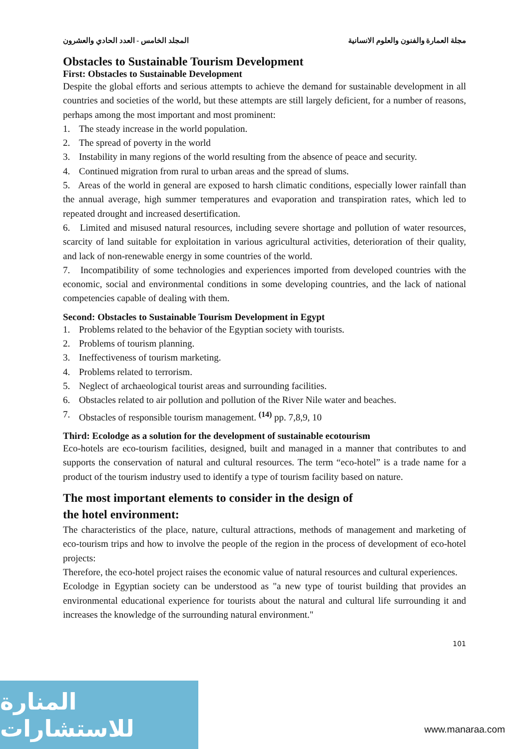مجلة العمارة والفنون والعلوم الانسانية المجلد الخامس - العدد الحادي والعشرون
Obstacles to Sustainable Tourism Development
First: Obstacles to Sustainable Development
Despite the global efforts and serious attempts to achieve the demand for sustainable development in all countries and societies of the world, but these attempts are still largely deficient, for a number of reasons, perhaps among the most important and most prominent:
1. The steady increase in the world population.
2. The spread of poverty in the world
3. Instability in many regions of the world resulting from the absence of peace and security.
4. Continued migration from rural to urban areas and the spread of slums.
5. Areas of the world in general are exposed to harsh climatic conditions, especially lower rainfall than the annual average, high summer temperatures and evaporation and transpiration rates, which led to repeated drought and increased desertification.
6. Limited and misused natural resources, including severe shortage and pollution of water resources, scarcity of land suitable for exploitation in various agricultural activities, deterioration of their quality, and lack of non-renewable energy in some countries of the world.
7. Incompatibility of some technologies and experiences imported from developed countries with the economic, social and environmental conditions in some developing countries, and the lack of national competencies capable of dealing with them.
Second: Obstacles to Sustainable Tourism Development in Egypt
1. Problems related to the behavior of the Egyptian society with tourists.
2. Problems of tourism planning.
3. Ineffectiveness of tourism marketing.
4. Problems related to terrorism.
5. Neglect of archaeological tourist areas and surrounding facilities.
6. Obstacles related to air pollution and pollution of the River Nile water and beaches.
7. Obstacles of responsible tourism management. <sup>(14)</sup> pp. 7,8,9, 10
Third: Ecolodge as a solution for the development of sustainable ecotourism
Eco-hotels are eco-tourism facilities, designed, built and managed in a manner that contributes to and supports the conservation of natural and cultural resources. The term “eco-hotel” is a trade name for a product of the tourism industry used to identify a type of tourism facility based on nature.
The most important elements to consider in the design of
the hotel environment:
The characteristics of the place, nature, cultural attractions, methods of management and marketing of eco-tourism trips and how to involve the people of the region in the process of development of eco-hotel projects:
Therefore, the eco-hotel project raises the economic value of natural resources and cultural experiences.
Ecolodge in Egyptian society can be understood as "a new type of tourist building that provides an environmental educational experience for tourists about the natural and cultural life surrounding it and increases the knowledge of the surrounding natural environment."
101
المنارة للاستشارات
www.manaraa.com